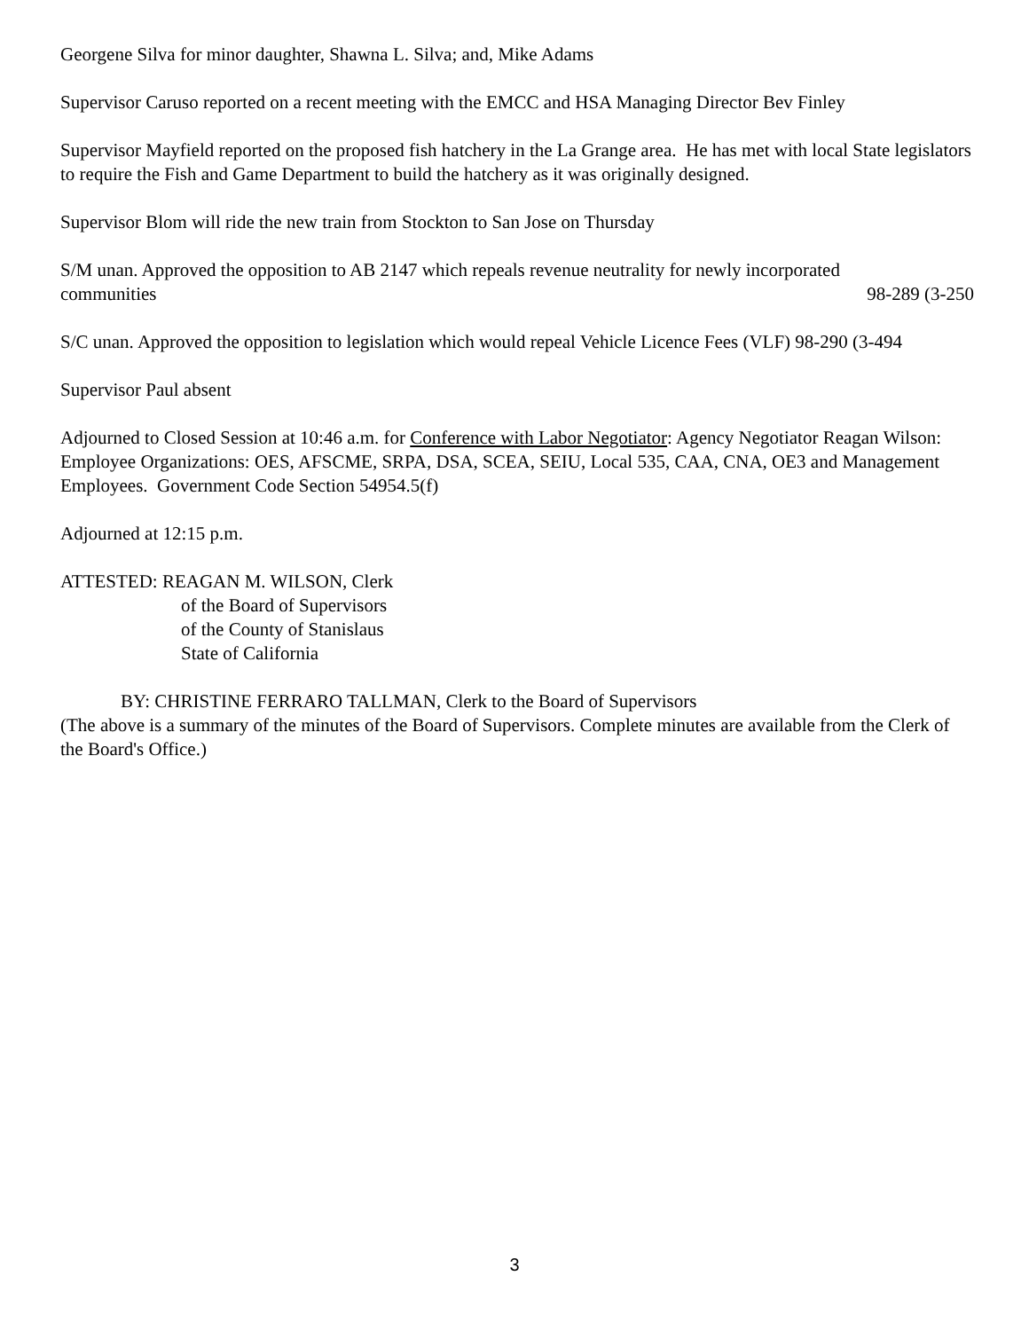Georgene Silva for minor daughter, Shawna L. Silva; and, Mike Adams
Supervisor Caruso reported on a recent meeting with the EMCC and HSA Managing Director Bev Finley
Supervisor Mayfield reported on the proposed fish hatchery in the La Grange area. He has met with local State legislators to require the Fish and Game Department to build the hatchery as it was originally designed.
Supervisor Blom will ride the new train from Stockton to San Jose on Thursday
S/M unan. Approved the opposition to AB 2147 which repeals revenue neutrality for newly incorporated
communities 98-289 (3-250
S/C unan. Approved the opposition to legislation which would repeal Vehicle Licence Fees (VLF) 98-290 (3-494
Supervisor Paul absent
Adjourned to Closed Session at 10:46 a.m. for Conference with Labor Negotiator: Agency Negotiator Reagan Wilson: Employee Organizations: OES, AFSCME, SRPA, DSA, SCEA, SEIU, Local 535, CAA, CNA, OE3 and Management Employees. Government Code Section 54954.5(f)
Adjourned at 12:15 p.m.
ATTESTED: REAGAN M. WILSON, Clerk
of the Board of Supervisors
of the County of Stanislaus
State of California
BY: CHRISTINE FERRARO TALLMAN, Clerk to the Board of Supervisors
(The above is a summary of the minutes of the Board of Supervisors. Complete minutes are available from the Clerk of the Board's Office.)
3